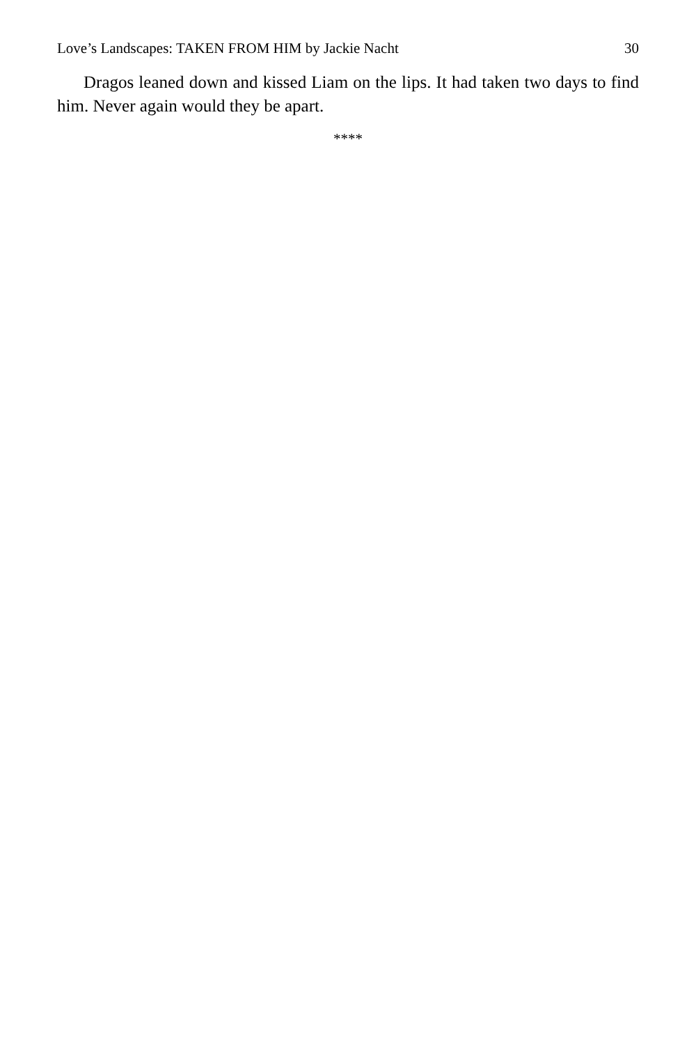Love’s Landscapes: TAKEN FROM HIM by Jackie Nacht 30
Dragos leaned down and kissed Liam on the lips. It had taken two days to find him. Never again would they be apart.
****